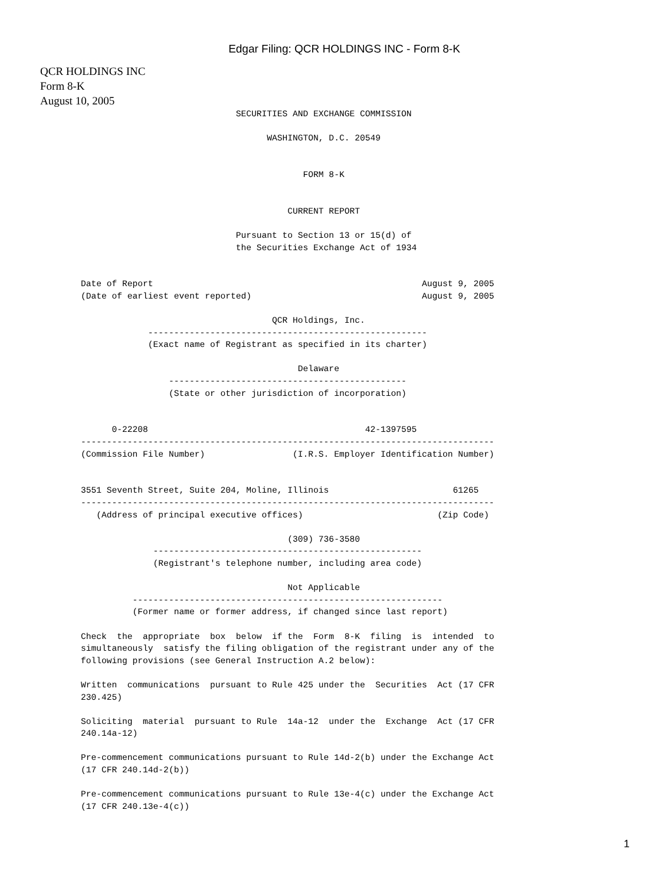Edgar Filing: QCR HOLDINGS INC - Form 8-K
QCR HOLDINGS INC
Form 8-K
August 10, 2005
                              SECURITIES AND EXCHANGE COMMISSION

                                    WASHINGTON, D.C. 20549


                                           FORM 8-K


                                        CURRENT REPORT

                              Pursuant to Section 13 or 15(d) of
                              the Securities Exchange Act of 1934


Date of Report                                                    August 9, 2005
(Date of earliest event reported)                                 August 9, 2005

                                     QCR Holdings, Inc.
             ------------------------------------------------------
             (Exact name of Registrant as specified in its charter)

                                          Delaware
                 ----------------------------------------------
                 (State or other jurisdiction of incorporation)


      0-22208                                          42-1397595
--------------------------------------------------------------------------------
(Commission File Number)                 (I.R.S. Employer Identification Number)


3551 Seventh Street, Suite 204, Moline, Illinois                        61265
--------------------------------------------------------------------------------
   (Address of principal executive offices)                          (Zip Code)

                                        (309) 736-3580
              ----------------------------------------------------
              (Registrant's telephone number, including area code)

                                        Not Applicable
          ------------------------------------------------------------
          (Former name or former address, if changed since last report)

Check  the  appropriate  box  below  if the  Form  8-K  filing  is  intended  to
simultaneously  satisfy the filing obligation of the registrant under any of the
following provisions (see General Instruction A.2 below):

Written  communications  pursuant to Rule 425 under the  Securities  Act (17 CFR
230.425)

Soliciting  material  pursuant to Rule  14a-12  under the  Exchange  Act (17 CFR
240.14a-12)

Pre-commencement communications pursuant to Rule 14d-2(b) under the Exchange Act
(17 CFR 240.14d-2(b))

Pre-commencement communications pursuant to Rule 13e-4(c) under the Exchange Act
(17 CFR 240.13e-4(c))
1